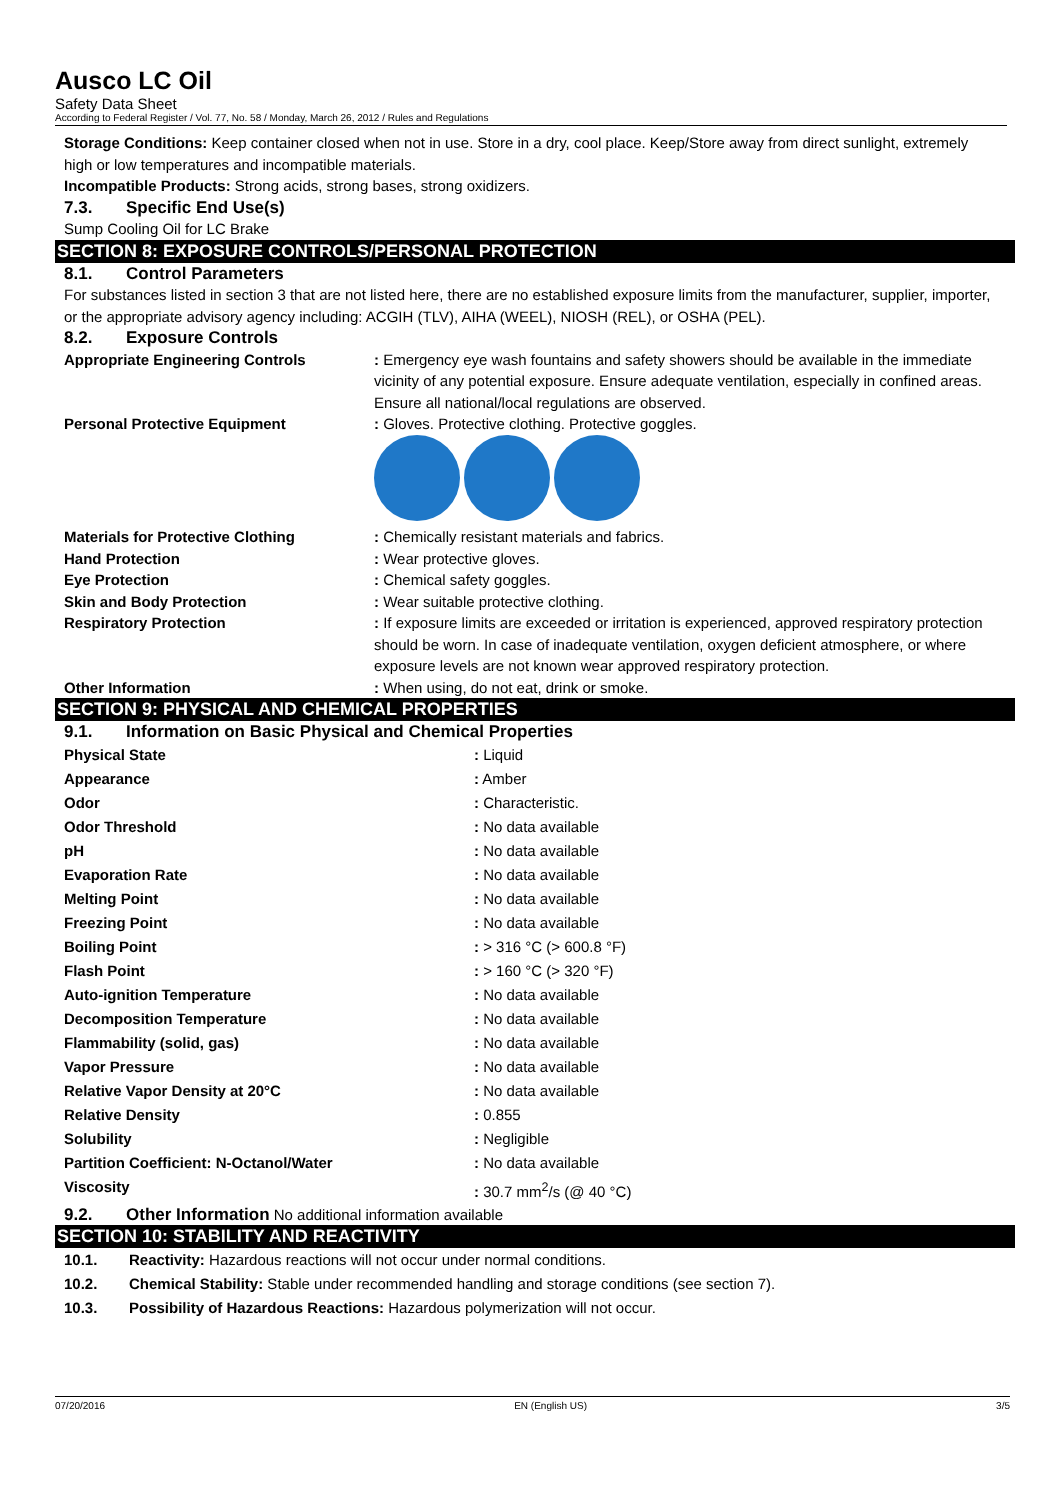Ausco LC Oil
Safety Data Sheet
According to Federal Register / Vol. 77, No. 58 / Monday, March 26, 2012 / Rules and Regulations
Storage Conditions: Keep container closed when not in use. Store in a dry, cool place. Keep/Store away from direct sunlight, extremely high or low temperatures and incompatible materials.
Incompatible Products: Strong acids, strong bases, strong oxidizers.
7.3. Specific End Use(s)
Sump Cooling Oil for LC Brake
SECTION 8: EXPOSURE CONTROLS/PERSONAL PROTECTION
8.1. Control Parameters
For substances listed in section 3 that are not listed here, there are no established exposure limits from the manufacturer, supplier, importer, or the appropriate advisory agency including: ACGIH (TLV), AIHA (WEEL), NIOSH (REL), or OSHA (PEL).
8.2. Exposure Controls
| Appropriate Engineering Controls | : Emergency eye wash fountains and safety showers should be available in the immediate vicinity of any potential exposure. Ensure adequate ventilation, especially in confined areas. Ensure all national/local regulations are observed. |
| Personal Protective Equipment | : Gloves. Protective clothing. Protective goggles. |
| Materials for Protective Clothing | : Chemically resistant materials and fabrics. |
| Hand Protection | : Wear protective gloves. |
| Eye Protection | : Chemical safety goggles. |
| Skin and Body Protection | : Wear suitable protective clothing. |
| Respiratory Protection | : If exposure limits are exceeded or irritation is experienced, approved respiratory protection should be worn. In case of inadequate ventilation, oxygen deficient atmosphere, or where exposure levels are not known wear approved respiratory protection. |
| Other Information | : When using, do not eat, drink or smoke. |
SECTION 9: PHYSICAL AND CHEMICAL PROPERTIES
9.1. Information on Basic Physical and Chemical Properties
| Physical State | : Liquid |
| Appearance | : Amber |
| Odor | : Characteristic. |
| Odor Threshold | : No data available |
| pH | : No data available |
| Evaporation Rate | : No data available |
| Melting Point | : No data available |
| Freezing Point | : No data available |
| Boiling Point | : > 316 °C (> 600.8 °F) |
| Flash Point | : > 160 °C (> 320 °F) |
| Auto-ignition Temperature | : No data available |
| Decomposition Temperature | : No data available |
| Flammability (solid, gas) | : No data available |
| Vapor Pressure | : No data available |
| Relative Vapor Density at 20°C | : No data available |
| Relative Density | : 0.855 |
| Solubility | : Negligible |
| Partition Coefficient: N-Octanol/Water | : No data available |
| Viscosity | : 30.7 mm<sup>2</sup>/s (@ 40 °C) |
9.2. Other Information No additional information available
SECTION 10: STABILITY AND REACTIVITY
10.1. Reactivity: Hazardous reactions will not occur under normal conditions.
10.2. Chemical Stability: Stable under recommended handling and storage conditions (see section 7).
10.3. Possibility of Hazardous Reactions: Hazardous polymerization will not occur.
07/20/2016 EN (English US) 3/5